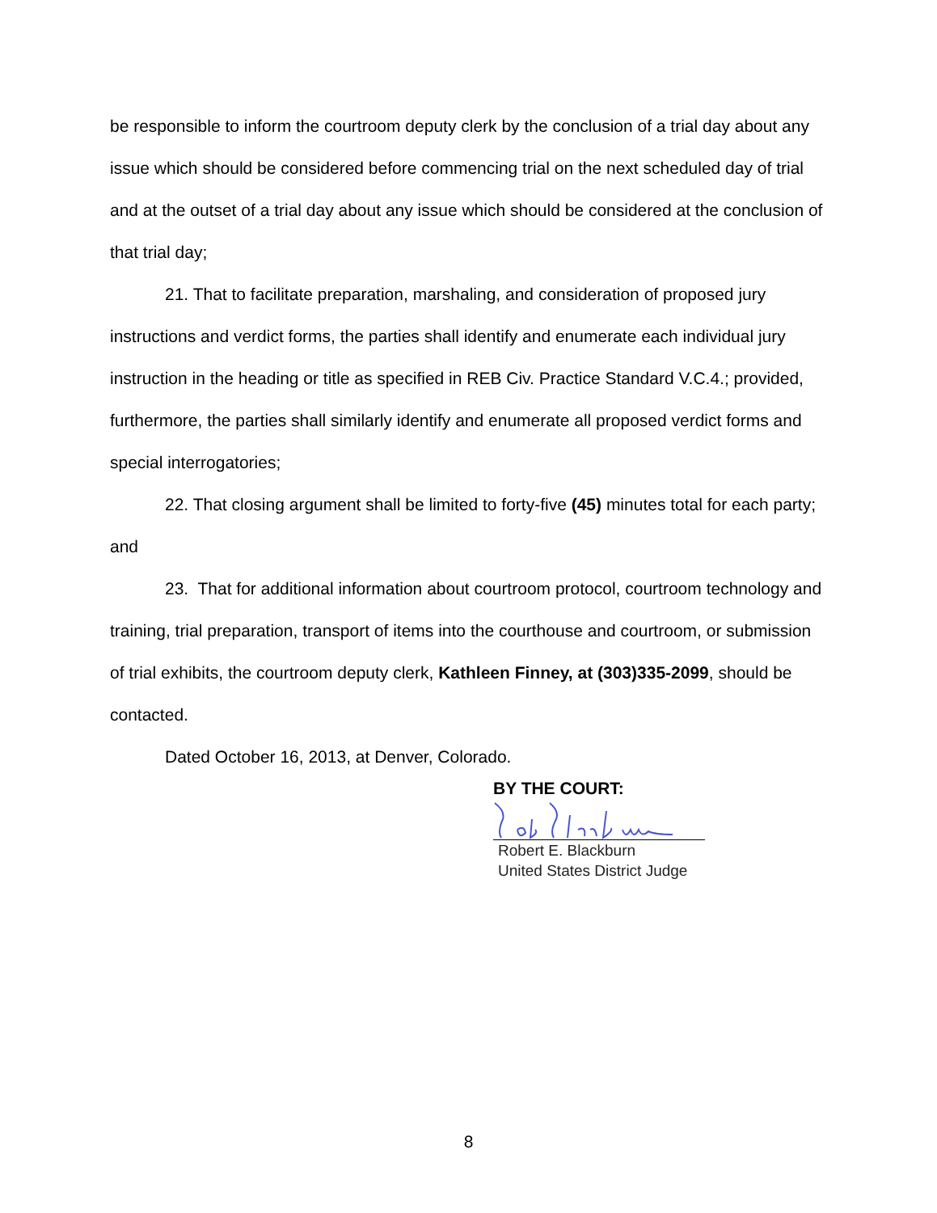be responsible to inform the courtroom deputy clerk by the conclusion of a trial day about any issue which should be considered before commencing trial on the next scheduled day of trial and at the outset of a trial day about any issue which should be considered at the conclusion of that trial day;
21. That to facilitate preparation, marshaling, and consideration of proposed jury instructions and verdict forms, the parties shall identify and enumerate each individual jury instruction in the heading or title as specified in REB Civ. Practice Standard V.C.4.; provided, furthermore, the parties shall similarly identify and enumerate all proposed verdict forms and special interrogatories;
22. That closing argument shall be limited to forty-five (45) minutes total for each party; and
23. That for additional information about courtroom protocol, courtroom technology and training, trial preparation, transport of items into the courthouse and courtroom, or submission of trial exhibits, the courtroom deputy clerk, Kathleen Finney, at (303)335-2099, should be contacted.
Dated October 16, 2013, at Denver, Colorado.
BY THE COURT:
Robert E. Blackburn
United States District Judge
8